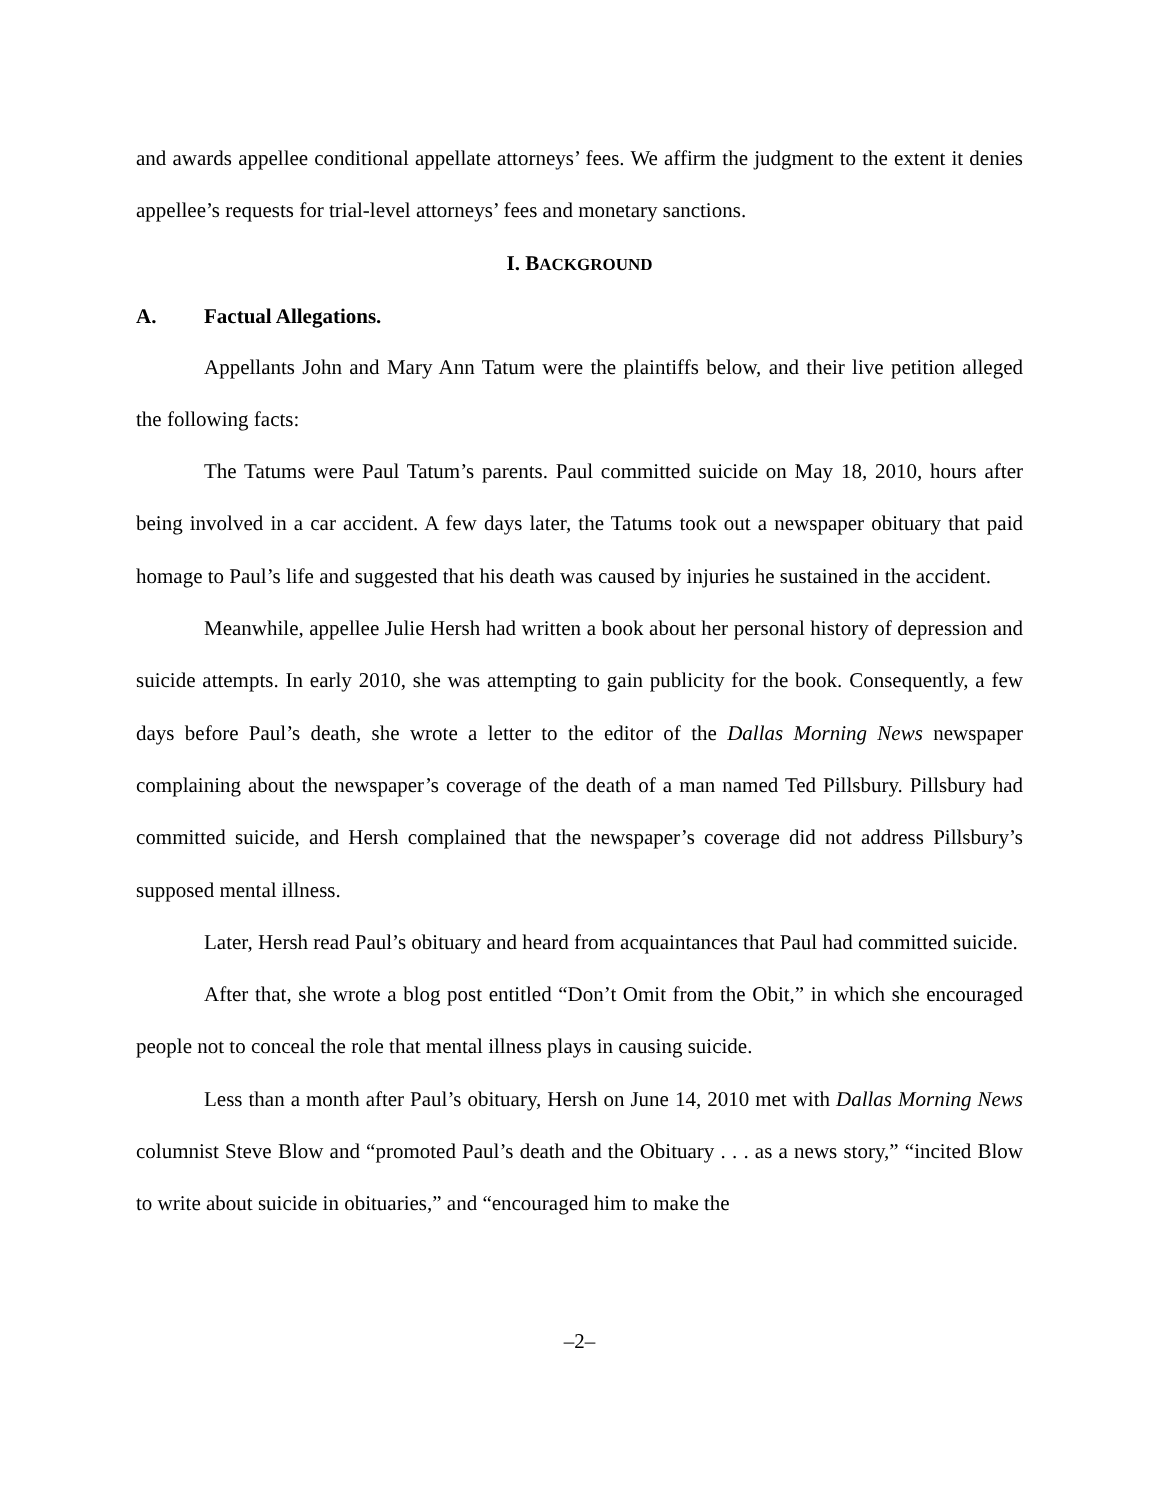and awards appellee conditional appellate attorneys’ fees. We affirm the judgment to the extent it denies appellee’s requests for trial-level attorneys’ fees and monetary sanctions.
I. BACKGROUND
A. Factual Allegations.
Appellants John and Mary Ann Tatum were the plaintiffs below, and their live petition alleged the following facts:
The Tatums were Paul Tatum’s parents. Paul committed suicide on May 18, 2010, hours after being involved in a car accident. A few days later, the Tatums took out a newspaper obituary that paid homage to Paul’s life and suggested that his death was caused by injuries he sustained in the accident.
Meanwhile, appellee Julie Hersh had written a book about her personal history of depression and suicide attempts. In early 2010, she was attempting to gain publicity for the book. Consequently, a few days before Paul’s death, she wrote a letter to the editor of the Dallas Morning News newspaper complaining about the newspaper’s coverage of the death of a man named Ted Pillsbury. Pillsbury had committed suicide, and Hersh complained that the newspaper’s coverage did not address Pillsbury’s supposed mental illness.
Later, Hersh read Paul’s obituary and heard from acquaintances that Paul had committed suicide.
After that, she wrote a blog post entitled “Don’t Omit from the Obit,” in which she encouraged people not to conceal the role that mental illness plays in causing suicide.
Less than a month after Paul’s obituary, Hersh on June 14, 2010 met with Dallas Morning News columnist Steve Blow and “promoted Paul’s death and the Obituary . . . as a news story,” “incited Blow to write about suicide in obituaries,” and “encouraged him to make the
–2–